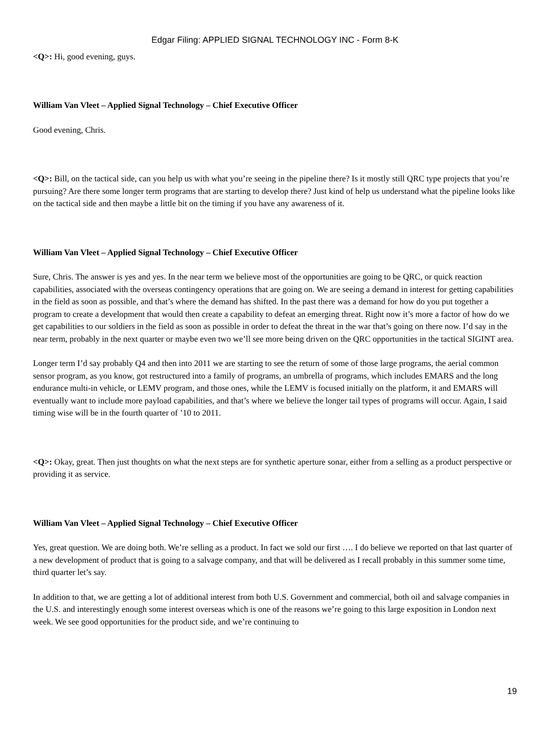Edgar Filing: APPLIED SIGNAL TECHNOLOGY INC - Form 8-K
<Q>: Hi, good evening, guys.
William Van Vleet – Applied Signal Technology – Chief Executive Officer
Good evening, Chris.
<Q>: Bill, on the tactical side, can you help us with what you’re seeing in the pipeline there? Is it mostly still QRC type projects that you’re pursuing? Are there some longer term programs that are starting to develop there? Just kind of help us understand what the pipeline looks like on the tactical side and then maybe a little bit on the timing if you have any awareness of it.
William Van Vleet – Applied Signal Technology – Chief Executive Officer
Sure, Chris. The answer is yes and yes. In the near term we believe most of the opportunities are going to be QRC, or quick reaction capabilities, associated with the overseas contingency operations that are going on. We are seeing a demand in interest for getting capabilities in the field as soon as possible, and that’s where the demand has shifted. In the past there was a demand for how do you put together a program to create a development that would then create a capability to defeat an emerging threat. Right now it’s more a factor of how do we get capabilities to our soldiers in the field as soon as possible in order to defeat the threat in the war that’s going on there now. I’d say in the near term, probably in the next quarter or maybe even two we’ll see more being driven on the QRC opportunities in the tactical SIGINT area.
Longer term I’d say probably Q4 and then into 2011 we are starting to see the return of some of those large programs, the aerial common sensor program, as you know, got restructured into a family of programs, an umbrella of programs, which includes EMARS and the long endurance multi-in vehicle, or LEMV program, and those ones, while the LEMV is focused initially on the platform, it and EMARS will eventually want to include more payload capabilities, and that’s where we believe the longer tail types of programs will occur. Again, I said timing wise will be in the fourth quarter of ’10 to 2011.
<Q>: Okay, great. Then just thoughts on what the next steps are for synthetic aperture sonar, either from a selling as a product perspective or providing it as service.
William Van Vleet – Applied Signal Technology – Chief Executive Officer
Yes, great question. We are doing both. We’re selling as a product. In fact we sold our first …. I do believe we reported on that last quarter of a new development of product that is going to a salvage company, and that will be delivered as I recall probably in this summer some time, third quarter let’s say.
In addition to that, we are getting a lot of additional interest from both U.S. Government and commercial, both oil and salvage companies in the U.S. and interestingly enough some interest overseas which is one of the reasons we’re going to this large exposition in London next week. We see good opportunities for the product side, and we’re continuing to
19